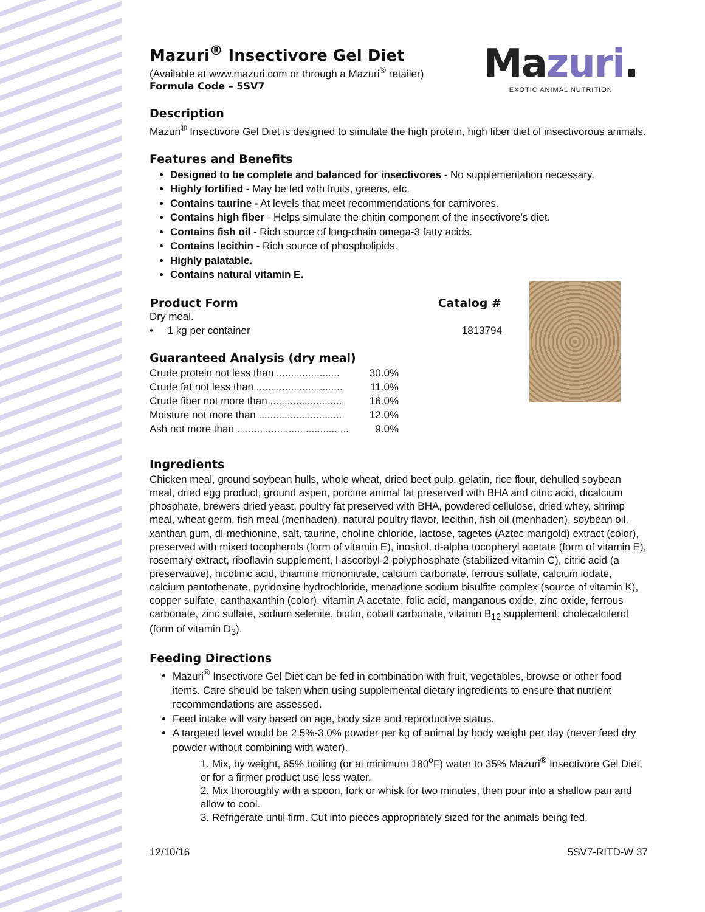Mazuri.
EXOTIC ANIMAL NUTRITION
Mazuri<sup>®</sup> Insectivore Gel Diet
(Available at www.mazuri.com or through a Mazuri<sup>®</sup> retailer)
Formula Code – 5SV7
Description
Mazuri<sup>®</sup> Insectivore Gel Diet is designed to simulate the high protein, high fiber diet of insectivorous animals.
Features and Benefits
Designed to be complete and balanced for insectivores - No supplementation necessary.
Highly fortified - May be fed with fruits, greens, etc.
Contains taurine - At levels that meet recommendations for carnivores.
Contains high fiber - Helps simulate the chitin component of the insectivore’s diet.
Contains fish oil - Rich source of long-chain omega-3 fatty acids.
Contains lecithin - Rich source of phospholipids.
Highly palatable.
Contains natural vitamin E.
| Product Form | Catalog # |
| --- | --- |
| Dry meal. | |
| • 1 kg per container | 1813794 |
Guaranteed Analysis (dry meal)
| Crude protein not less than ...................... | 30.0% |
| Crude fat not less than .............................. | 11.0% |
| Crude fiber not more than ......................... | 16.0% |
| Moisture not more than ............................. | 12.0% |
| Ash not more than ....................................... | 9.0% |
Ingredients
Chicken meal, ground soybean hulls, whole wheat, dried beet pulp, gelatin, rice flour, dehulled soybean meal, dried egg product, ground aspen, porcine animal fat preserved with BHA and citric acid, dicalcium phosphate, brewers dried yeast, poultry fat preserved with BHA, powdered cellulose, dried whey, shrimp meal, wheat germ, fish meal (menhaden), natural poultry flavor, lecithin, fish oil (menhaden), soybean oil, xanthan gum, dl-methionine, salt, taurine, choline chloride, lactose, tagetes (Aztec marigold) extract (color), preserved with mixed tocopherols (form of vitamin E), inositol, d-alpha tocopheryl acetate (form of vitamin E), rosemary extract, riboflavin supplement, l-ascorbyl-2-polyphosphate (stabilized vitamin C), citric acid (a preservative), nicotinic acid, thiamine mononitrate, calcium carbonate, ferrous sulfate, calcium iodate, calcium pantothenate, pyridoxine hydrochloride, menadione sodium bisulfite complex (source of vitamin K), copper sulfate, canthaxanthin (color), vitamin A acetate, folic acid, manganous oxide, zinc oxide, ferrous carbonate, zinc sulfate, sodium selenite, biotin, cobalt carbonate, vitamin B<sub>12</sub> supplement, cholecalciferol (form of vitamin D<sub>3</sub>).
Feeding Directions
Mazuri<sup>®</sup> Insectivore Gel Diet can be fed in combination with fruit, vegetables, browse or other food items. Care should be taken when using supplemental dietary ingredients to ensure that nutrient recommendations are assessed.
Feed intake will vary based on age, body size and reproductive status.
A targeted level would be 2.5%-3.0% powder per kg of animal by body weight per day (never feed dry powder without combining with water).
1. Mix, by weight, 65% boiling (or at minimum 180<sup>o</sup>F) water to 35% Mazuri<sup>®</sup> Insectivore Gel Diet, or for a firmer product use less water.
2. Mix thoroughly with a spoon, fork or whisk for two minutes, then pour into a shallow pan and allow to cool.
3. Refrigerate until firm. Cut into pieces appropriately sized for the animals being fed.
12/10/16 5SV7-RITD-W 37